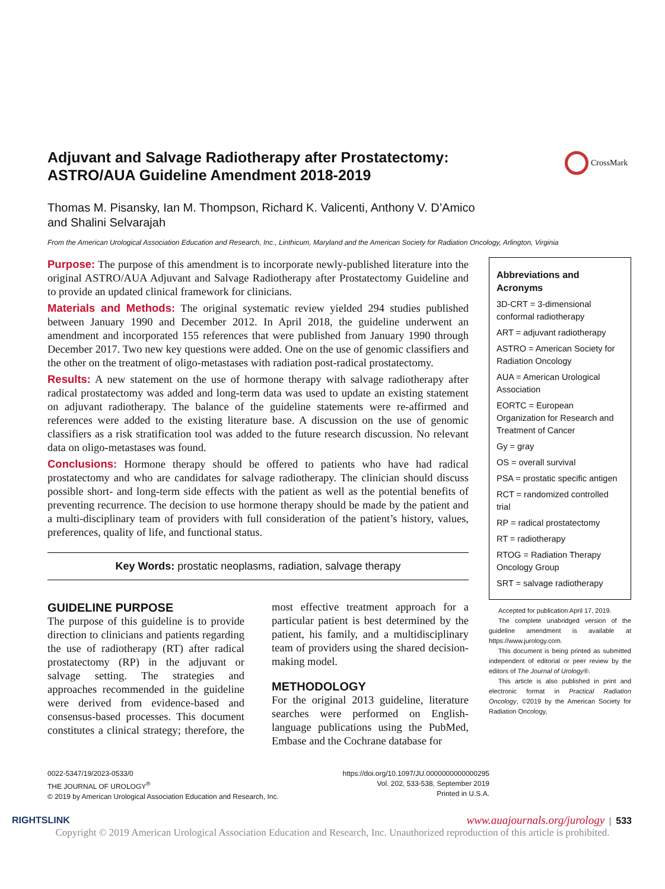Adjuvant and Salvage Radiotherapy after Prostatectomy: ASTRO/AUA Guideline Amendment 2018-2019
CrossMark
Thomas M. Pisansky, Ian M. Thompson, Richard K. Valicenti, Anthony V. D’Amico
and Shalini Selvarajah
From the American Urological Association Education and Research, Inc., Linthicum, Maryland and the American Society for Radiation Oncology, Arlington, Virginia
Purpose: The purpose of this amendment is to incorporate newly-published literature into the original ASTRO/AUA Adjuvant and Salvage Radiotherapy after Prostatectomy Guideline and to provide an updated clinical framework for clinicians.
Materials and Methods: The original systematic review yielded 294 studies published between January 1990 and December 2012. In April 2018, the guideline underwent an amendment and incorporated 155 references that were published from January 1990 through December 2017. Two new key questions were added. One on the use of genomic classifiers and the other on the treatment of oligo-metastases with radiation post-radical prostatectomy.
Results: A new statement on the use of hormone therapy with salvage radiotherapy after radical prostatectomy was added and long-term data was used to update an existing statement on adjuvant radiotherapy. The balance of the guideline statements were re-affirmed and references were added to the existing literature base. A discussion on the use of genomic classifiers as a risk stratification tool was added to the future research discussion. No relevant data on oligo-metastases was found.
Conclusions: Hormone therapy should be offered to patients who have had radical prostatectomy and who are candidates for salvage radiotherapy. The clinician should discuss possible short- and long-term side effects with the patient as well as the potential benefits of preventing recurrence. The decision to use hormone therapy should be made by the patient and a multi-disciplinary team of providers with full consideration of the patient’s history, values, preferences, quality of life, and functional status.
Key Words: prostatic neoplasms, radiation, salvage therapy
GUIDELINE PURPOSE
The purpose of this guideline is to provide direction to clinicians and patients regarding the use of radiotherapy (RT) after radical prostatectomy (RP) in the adjuvant or salvage setting. The strategies and approaches recommended in the guideline were derived from evidence-based and consensus-based processes. This document constitutes a clinical strategy; therefore, the most effective treatment approach for a particular patient is best determined by the patient, his family, and a multidisciplinary team of providers using the shared decision-making model.
METHODOLOGY
For the original 2013 guideline, literature searches were performed on English-language publications using the PubMed, Embase and the Cochrane database for
Abbreviations and Acronyms
3D-CRT = 3-dimensional conformal radiotherapy
ART = adjuvant radiotherapy
ASTRO = American Society for Radiation Oncology
AUA = American Urological Association
EORTC = European Organization for Research and Treatment of Cancer
Gy = gray
OS = overall survival
PSA = prostatic specific antigen
RCT = randomized controlled trial
RP = radical prostatectomy
RT = radiotherapy
RTOG = Radiation Therapy Oncology Group
SRT = salvage radiotherapy
Accepted for publication April 17, 2019.
The complete unabridged version of the guideline amendment is available at https://www.jurology.com.
This document is being printed as submitted independent of editorial or peer review by the editors of The Journal of Urology®.
This article is also published in print and electronic format in Practical Radiation Oncology, ©2019 by the American Society for Radiation Oncology,
0022-5347/19/2023-0533/0
THE JOURNAL OF UROLOGY<sup>®</sup>
© 2019 by American Urological Association Education and Research, Inc.
https://doi.org/10.1097/JU.0000000000000295
Vol. 202, 533-538, September 2019
Printed in U.S.A.
RIGHTSLINK www.auajournals.org/jurology | 533
Copyright © 2019 American Urological Association Education and Research, Inc. Unauthorized reproduction of this article is prohibited.